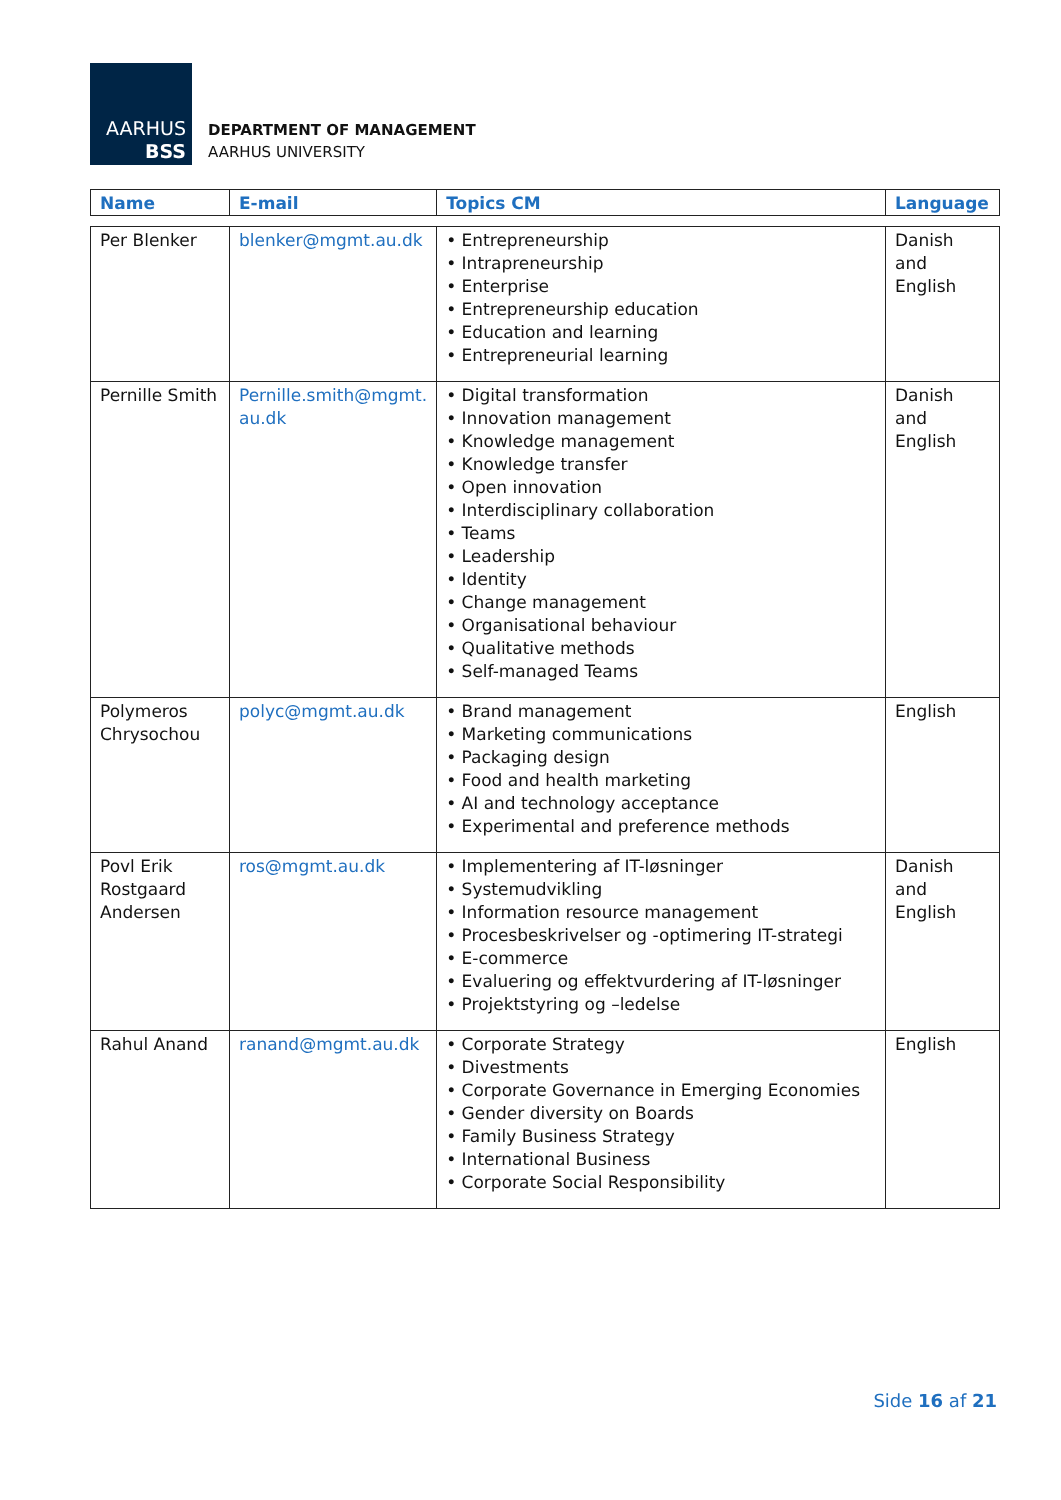AARHUS
BSS
DEPARTMENT OF MANAGEMENT
AARHUS UNIVERSITY
| Name | E-mail | Topics CM | Language |
| --- | --- | --- | --- |
| Per Blenker | blenker@mgmt.au.dk | • Entrepreneurship • Intrapreneurship • Enterprise • Entrepreneurship education • Education and learning • Entrepreneurial learning | Danish and English |
| Pernille Smith | Pernille.smith@mgmt. au.dk | • Digital transformation • Innovation management • Knowledge management • Knowledge transfer • Open innovation • Interdisciplinary collaboration • Teams • Leadership • Identity • Change management • Organisational behaviour • Qualitative methods • Self-managed Teams | Danish and English |
| Polymeros Chrysochou | polyc@mgmt.au.dk | • Brand management • Marketing communications • Packaging design • Food and health marketing • AI and technology acceptance • Experimental and preference methods | English |
| Povl Erik Rostgaard Andersen | ros@mgmt.au.dk | • Implementering af IT-løsninger • Systemudvikling • Information resource management • Procesbeskrivelser og -optimering IT-strategi • E-commerce • Evaluering og effektvurdering af IT-løsninger • Projektstyring og –ledelse | Danish and English |
| Rahul Anand | ranand@mgmt.au.dk | • Corporate Strategy • Divestments • Corporate Governance in Emerging Economies • Gender diversity on Boards • Family Business Strategy • International Business • Corporate Social Responsibility | English |
Side 16 af 21